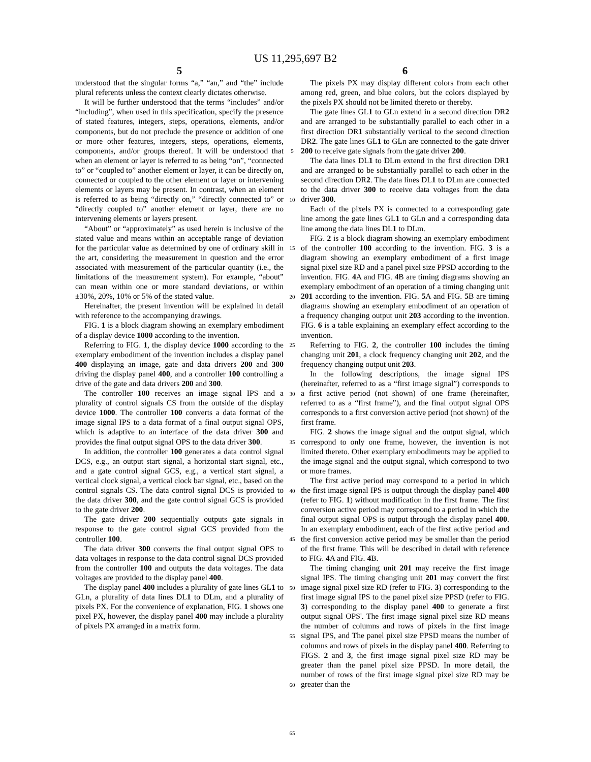US 11,295,697 B2
5
understood that the singular forms “a,” “an,” and “the” include plural referents unless the context clearly dictates otherwise.
It will be further understood that the terms “includes” and/or “including”, when used in this specification, specify the presence of stated features, integers, steps, operations, elements, and/or components, but do not preclude the presence or addition of one or more other features, integers, steps, operations, elements, components, and/or groups thereof. It will be understood that when an element or layer is referred to as being “on”, “connected to” or “coupled to” another element or layer, it can be directly on, connected or coupled to the other element or layer or intervening elements or layers may be present. In contrast, when an element is referred to as being “directly on,” “directly connected to” or “directly coupled to” another element or layer, there are no intervening elements or layers present.
“About” or “approximately” as used herein is inclusive of the stated value and means within an acceptable range of deviation for the particular value as determined by one of ordinary skill in the art, considering the measurement in question and the error associated with measurement of the particular quantity (i.e., the limitations of the measurement system). For example, “about” can mean within one or more standard deviations, or within ±30%, 20%, 10% or 5% of the stated value.
Hereinafter, the present invention will be explained in detail with reference to the accompanying drawings.
FIG. 1 is a block diagram showing an exemplary embodiment of a display device 1000 according to the invention.
Referring to FIG. 1, the display device 1000 according to the exemplary embodiment of the invention includes a display panel 400 displaying an image, gate and data drivers 200 and 300 driving the display panel 400, and a controller 100 controlling a drive of the gate and data drivers 200 and 300.
The controller 100 receives an image signal IPS and a plurality of control signals CS from the outside of the display device 1000. The controller 100 converts a data format of the image signal IPS to a data format of a final output signal OPS, which is adaptive to an interface of the data driver 300 and provides the final output signal OPS to the data driver 300.
In addition, the controller 100 generates a data control signal DCS, e.g., an output start signal, a horizontal start signal, etc., and a gate control signal GCS, e.g., a vertical start signal, a vertical clock signal, a vertical clock bar signal, etc., based on the control signals CS. The data control signal DCS is provided to the data driver 300, and the gate control signal GCS is provided to the gate driver 200.
The gate driver 200 sequentially outputs gate signals in response to the gate control signal GCS provided from the controller 100.
The data driver 300 converts the final output signal OPS to data voltages in response to the data control signal DCS provided from the controller 100 and outputs the data voltages. The data voltages are provided to the display panel 400.
The display panel 400 includes a plurality of gate lines GL1 to GLn, a plurality of data lines DL1 to DLm, and a plurality of pixels PX. For the convenience of explanation, FIG. 1 shows one pixel PX, however, the display panel 400 may include a plurality of pixels PX arranged in a matrix form.
5
10
15
20
25
30
35
40
45
50
55
60
65
6
The pixels PX may display different colors from each other among red, green, and blue colors, but the colors displayed by the pixels PX should not be limited thereto or thereby.
The gate lines GL1 to GLn extend in a second direction DR2 and are arranged to be substantially parallel to each other in a first direction DR1 substantially vertical to the second direction DR2. The gate lines GL1 to GLn are connected to the gate driver 200 to receive gate signals from the gate driver 200.
The data lines DL1 to DLm extend in the first direction DR1 and are arranged to be substantially parallel to each other in the second direction DR2. The data lines DL1 to DLm are connected to the data driver 300 to receive data voltages from the data driver 300.
Each of the pixels PX is connected to a corresponding gate line among the gate lines GL1 to GLn and a corresponding data line among the data lines DL1 to DLm.
FIG. 2 is a block diagram showing an exemplary embodiment of the controller 100 according to the invention. FIG. 3 is a diagram showing an exemplary embodiment of a first image signal pixel size RD and a panel pixel size PPSD according to the invention. FIG. 4 A and FIG. 4 B are timing diagrams showing an exemplary embodiment of an operation of a timing changing unit 201 according to the invention. FIG. 5 A and FIG. 5 B are timing diagrams showing an exemplary embodiment of an operation of a frequency changing output unit 203 according to the invention. FIG. 6 is a table explaining an exemplary effect according to the invention.
Referring to FIG. 2, the controller 100 includes the timing changing unit 201, a clock frequency changing unit 202, and the frequency changing output unit 203.
In the following descriptions, the image signal IPS (hereinafter, referred to as a “first image signal”) corresponds to a first active period (not shown) of one frame (hereinafter, referred to as a “first frame”), and the final output signal OPS corresponds to a first conversion active period (not shown) of the first frame.
FIG. 2 shows the image signal and the output signal, which correspond to only one frame, however, the invention is not limited thereto. Other exemplary embodiments may be applied to the image signal and the output signal, which correspond to two or more frames.
The first active period may correspond to a period in which the first image signal IPS is output through the display panel 400 (refer to FIG. 1) without modification in the first frame. The first conversion active period may correspond to a period in which the final output signal OPS is output through the display panel 400. In an exemplary embodiment, each of the first active period and the first conversion active period may be smaller than the period of the first frame. This will be described in detail with reference to FIG. 4 A and FIG. 4 B.
The timing changing unit 201 may receive the first image signal IPS. The timing changing unit 201 may convert the first image signal pixel size RD (refer to FIG. 3) corresponding to the first image signal IPS to the panel pixel size PPSD (refer to FIG. 3) corresponding to the display panel 400 to generate a first output signal OPS'. The first image signal pixel size RD means the number of columns and rows of pixels in the first image signal IPS, and The panel pixel size PPSD means the number of columns and rows of pixels in the display panel 400. Referring to FIGS. 2 and 3, the first image signal pixel size RD may be greater than the panel pixel size PPSD. In more detail, the number of rows of the first image signal pixel size RD may be greater than the